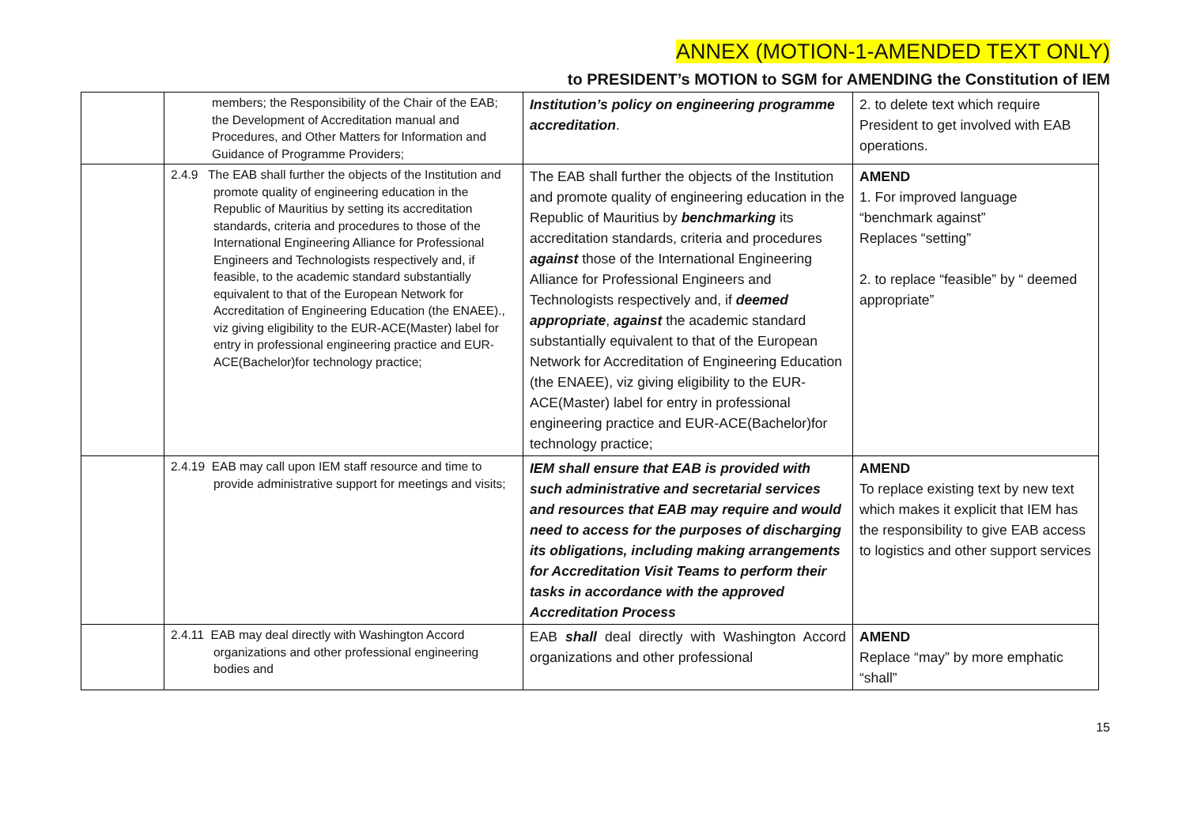ANNEX (MOTION-1-AMENDED TEXT ONLY)
to PRESIDENT’s MOTION to SGM for AMENDING the Constitution of IEM
| | members; the Responsibility of the Chair of the EAB; the Development of Accreditation manual and Procedures, and Other Matters for Information and Guidance of Programme Providers; | Institution’s policy on engineering programme accreditation . | 2. to delete text which require President to get involved with EAB operations. |
| | 2.4.9 The EAB shall further the objects of the Institution and promote quality of engineering education in the Republic of Mauritius by setting its accreditation standards, criteria and procedures to those of the International Engineering Alliance for Professional Engineers and Technologists respectively and, if feasible, to the academic standard substantially equivalent to that of the European Network for Accreditation of Engineering Education (the ENAEE)., viz giving eligibility to the EUR-ACE(Master) label for entry in professional engineering practice and EUR-ACE(Bachelor)for technology practice; | The EAB shall further the objects of the Institution and promote quality of engineering education in the Republic of Mauritius by benchmarking its accreditation standards, criteria and procedures against those of the International Engineering Alliance for Professional Engineers and Technologists respectively and, if deemed appropriate , against the academic standard substantially equivalent to that of the European Network for Accreditation of Engineering Education (the ENAEE), viz giving eligibility to the EUR-ACE(Master) label for entry in professional engineering practice and EUR-ACE(Bachelor)for technology practice; | AMEND 1. For improved language “benchmark against” Replaces “setting” 2. to replace “feasible” by “ deemed appropriate” |
| | 2.4.19 EAB may call upon IEM staff resource and time to provide administrative support for meetings and visits; | IEM shall ensure that EAB is provided with such administrative and secretarial services and resources that EAB may require and would need to access for the purposes of discharging its obligations, including making arrangements for Accreditation Visit Teams to perform their tasks in accordance with the approved Accreditation Process | AMEND To replace existing text by new text which makes it explicit that IEM has the responsibility to give EAB access to logistics and other support services |
| | 2.4.11 EAB may deal directly with Washington Accord organizations and other professional engineering bodies and | EAB shall deal directly with Washington Accord organizations and other professional | AMEND Replace “may” by more emphatic “shall” |
15